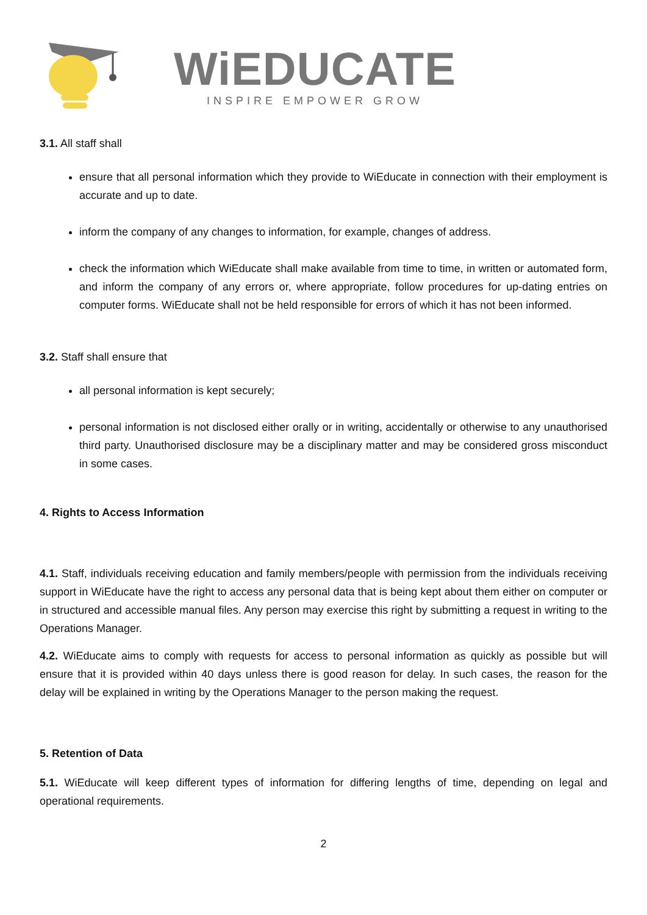WiEDUCATE
INSPIRE EMPOWER GROW
3.1. All staff shall
ensure that all personal information which they provide to WiEducate in connection with their employment is accurate and up to date.
inform the company of any changes to information, for example, changes of address.
check the information which WiEducate shall make available from time to time, in written or automated form, and inform the company of any errors or, where appropriate, follow procedures for up-dating entries on computer forms. WiEducate shall not be held responsible for errors of which it has not been informed.
3.2. Staff shall ensure that
all personal information is kept securely;
personal information is not disclosed either orally or in writing, accidentally or otherwise to any unauthorised third party. Unauthorised disclosure may be a disciplinary matter and may be considered gross misconduct in some cases.
4. Rights to Access Information
4.1. Staff, individuals receiving education and family members/people with permission from the individuals receiving support in WiEducate have the right to access any personal data that is being kept about them either on computer or in structured and accessible manual files. Any person may exercise this right by submitting a request in writing to the Operations Manager.
4.2. WiEducate aims to comply with requests for access to personal information as quickly as possible but will ensure that it is provided within 40 days unless there is good reason for delay. In such cases, the reason for the delay will be explained in writing by the Operations Manager to the person making the request.
5. Retention of Data
5.1. WiEducate will keep different types of information for differing lengths of time, depending on legal and operational requirements.
2